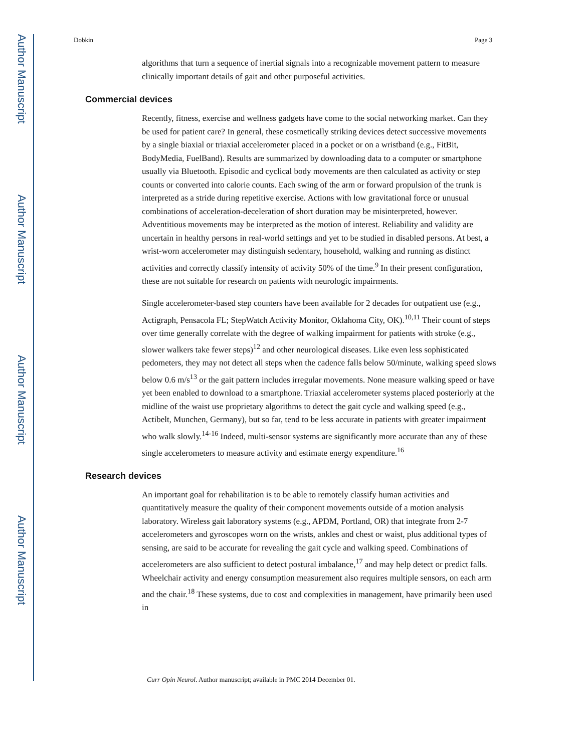Author Manuscript
Author Manuscript
Author Manuscript
Author Manuscript
Dobkin Page 3
algorithms that turn a sequence of inertial signals into a recognizable movement pattern to measure clinically important details of gait and other purposeful activities.
Commercial devices
Recently, fitness, exercise and wellness gadgets have come to the social networking market. Can they be used for patient care? In general, these cosmetically striking devices detect successive movements by a single biaxial or triaxial accelerometer placed in a pocket or on a wristband (e.g., FitBit, BodyMedia, FuelBand). Results are summarized by downloading data to a computer or smartphone usually via Bluetooth. Episodic and cyclical body movements are then calculated as activity or step counts or converted into calorie counts. Each swing of the arm or forward propulsion of the trunk is interpreted as a stride during repetitive exercise. Actions with low gravitational force or unusual combinations of acceleration-deceleration of short duration may be misinterpreted, however. Adventitious movements may be interpreted as the motion of interest. Reliability and validity are uncertain in healthy persons in real-world settings and yet to be studied in disabled persons. At best, a wrist-worn accelerometer may distinguish sedentary, household, walking and running as distinct activities and correctly classify intensity of activity 50% of the time.<sup>9</sup> In their present configuration, these are not suitable for research on patients with neurologic impairments.
Single accelerometer-based step counters have been available for 2 decades for outpatient use (e.g., Actigraph, Pensacola FL; StepWatch Activity Monitor, Oklahoma City, OK).<sup>10,11</sup> Their count of steps over time generally correlate with the degree of walking impairment for patients with stroke (e.g., slower walkers take fewer steps)<sup>12</sup> and other neurological diseases. Like even less sophisticated pedometers, they may not detect all steps when the cadence falls below 50/minute, walking speed slows below 0.6 m/s<sup>13</sup> or the gait pattern includes irregular movements. None measure walking speed or have yet been enabled to download to a smartphone. Triaxial accelerometer systems placed posteriorly at the midline of the waist use proprietary algorithms to detect the gait cycle and walking speed (e.g., Actibelt, Munchen, Germany), but so far, tend to be less accurate in patients with greater impairment who walk slowly.<sup>14-16</sup> Indeed, multi-sensor systems are significantly more accurate than any of these single accelerometers to measure activity and estimate energy expenditure.<sup>16</sup>
Research devices
An important goal for rehabilitation is to be able to remotely classify human activities and quantitatively measure the quality of their component movements outside of a motion analysis laboratory. Wireless gait laboratory systems (e.g., APDM, Portland, OR) that integrate from 2-7 accelerometers and gyroscopes worn on the wrists, ankles and chest or waist, plus additional types of sensing, are said to be accurate for revealing the gait cycle and walking speed. Combinations of accelerometers are also sufficient to detect postural imbalance,<sup>17</sup> and may help detect or predict falls. Wheelchair activity and energy consumption measurement also requires multiple sensors, on each arm and the chair.<sup>18</sup> These systems, due to cost and complexities in management, have primarily been used in
Curr Opin Neurol. Author manuscript; available in PMC 2014 December 01.